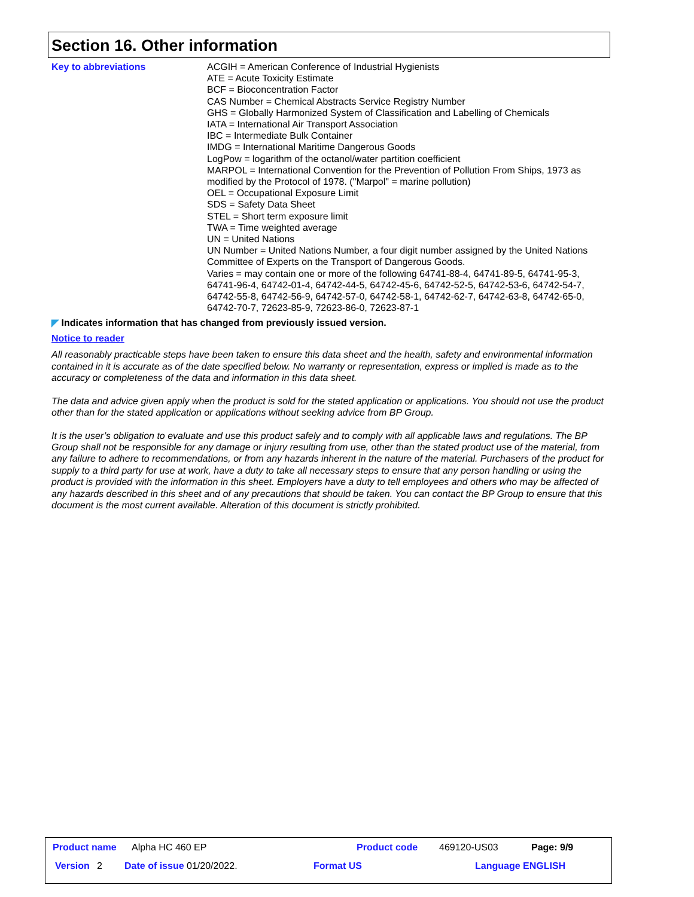Section 16. Other information
Key to abbreviations ACGIH = American Conference of Industrial Hygienists
ATE = Acute Toxicity Estimate
BCF = Bioconcentration Factor
CAS Number = Chemical Abstracts Service Registry Number
GHS = Globally Harmonized System of Classification and Labelling of Chemicals
IATA = International Air Transport Association
IBC = Intermediate Bulk Container
IMDG = International Maritime Dangerous Goods
LogPow = logarithm of the octanol/water partition coefficient
MARPOL = International Convention for the Prevention of Pollution From Ships, 1973 as modified by the Protocol of 1978. ("Marpol" = marine pollution)
OEL = Occupational Exposure Limit
SDS = Safety Data Sheet
STEL = Short term exposure limit
TWA = Time weighted average
UN = United Nations
UN Number = United Nations Number, a four digit number assigned by the United Nations Committee of Experts on the Transport of Dangerous Goods.
Varies = may contain one or more of the following 64741-88-4, 64741-89-5, 64741-95-3, 64741-96-4, 64742-01-4, 64742-44-5, 64742-45-6, 64742-52-5, 64742-53-6, 64742-54-7, 64742-55-8, 64742-56-9, 64742-57-0, 64742-58-1, 64742-62-7, 64742-63-8, 64742-65-0, 64742-70-7, 72623-85-9, 72623-86-0, 72623-87-1
◤ Indicates information that has changed from previously issued version.
Notice to reader
All reasonably practicable steps have been taken to ensure this data sheet and the health, safety and environmental information contained in it is accurate as of the date specified below. No warranty or representation, express or implied is made as to the accuracy or completeness of the data and information in this data sheet.
The data and advice given apply when the product is sold for the stated application or applications. You should not use the product other than for the stated application or applications without seeking advice from BP Group.
It is the user’s obligation to evaluate and use this product safely and to comply with all applicable laws and regulations. The BP Group shall not be responsible for any damage or injury resulting from use, other than the stated product use of the material, from any failure to adhere to recommendations, or from any hazards inherent in the nature of the material. Purchasers of the product for supply to a third party for use at work, have a duty to take all necessary steps to ensure that any person handling or using the product is provided with the information in this sheet. Employers have a duty to tell employees and others who may be affected of any hazards described in this sheet and of any precautions that should be taken. You can contact the BP Group to ensure that this document is the most current available. Alteration of this document is strictly prohibited.
Product name Alpha HC 460 EP Product code 469120-US03 Page: 9/9
Version 2 Date of issue 01/20/2022. Format US Language ENGLISH